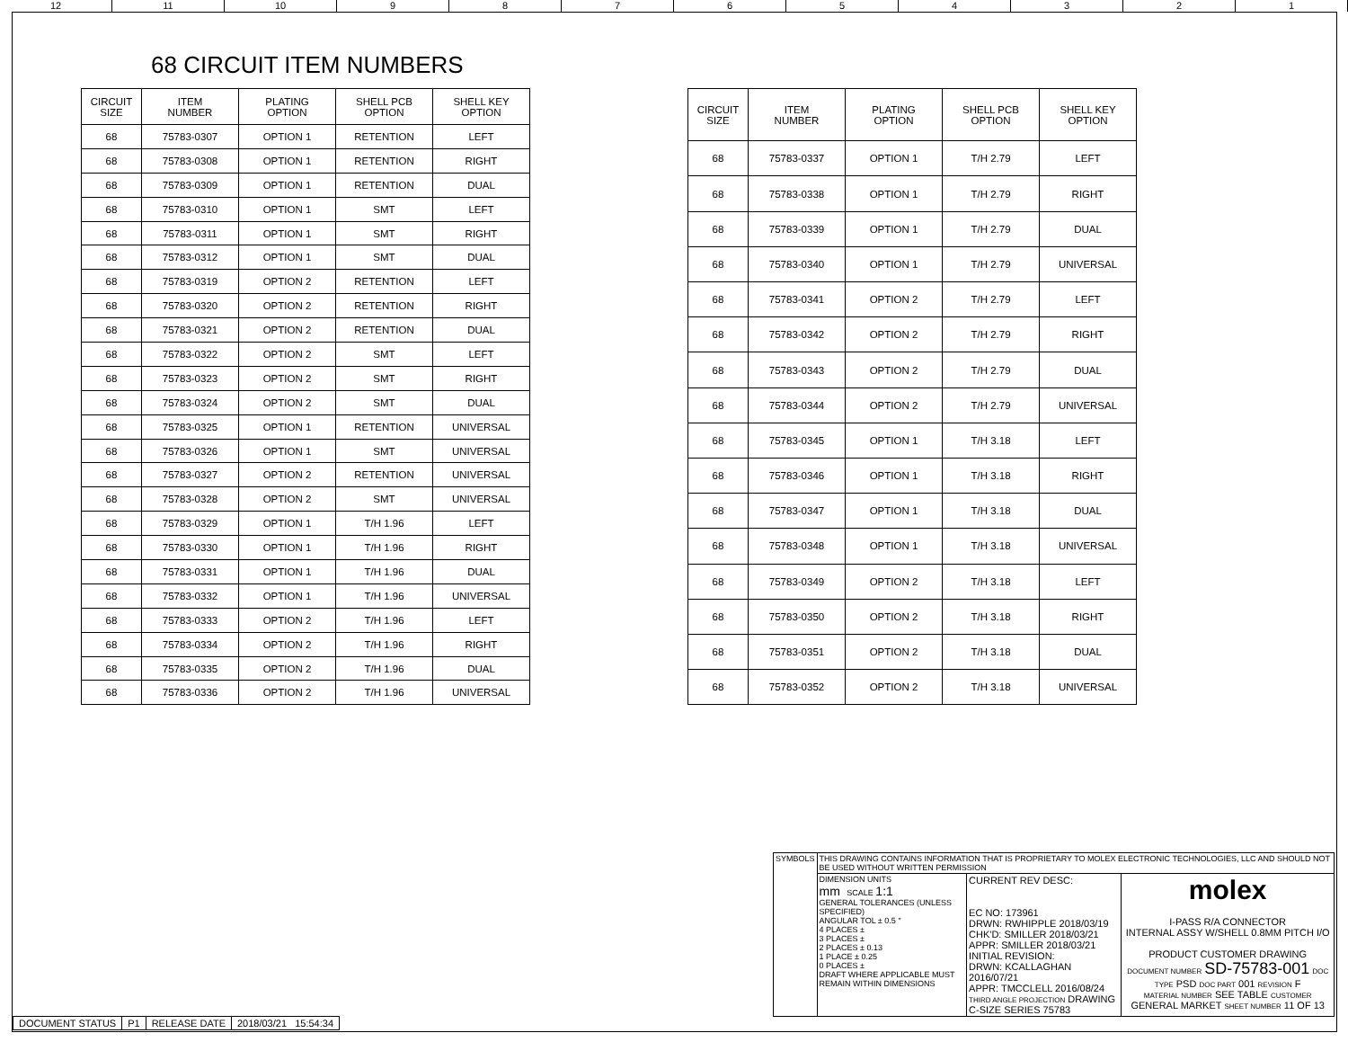12 11 10 9 8 7 6 5 4 3 2 1
68 CIRCUIT ITEM NUMBERS
| CIRCUIT SIZE | ITEM NUMBER | PLATING OPTION | SHELL PCB OPTION | SHELL KEY OPTION |
| --- | --- | --- | --- | --- |
| 68 | 75783-0307 | OPTION 1 | RETENTION | LEFT |
| 68 | 75783-0308 | OPTION 1 | RETENTION | RIGHT |
| 68 | 75783-0309 | OPTION 1 | RETENTION | DUAL |
| 68 | 75783-0310 | OPTION 1 | SMT | LEFT |
| 68 | 75783-0311 | OPTION 1 | SMT | RIGHT |
| 68 | 75783-0312 | OPTION 1 | SMT | DUAL |
| 68 | 75783-0319 | OPTION 2 | RETENTION | LEFT |
| 68 | 75783-0320 | OPTION 2 | RETENTION | RIGHT |
| 68 | 75783-0321 | OPTION 2 | RETENTION | DUAL |
| 68 | 75783-0322 | OPTION 2 | SMT | LEFT |
| 68 | 75783-0323 | OPTION 2 | SMT | RIGHT |
| 68 | 75783-0324 | OPTION 2 | SMT | DUAL |
| 68 | 75783-0325 | OPTION 1 | RETENTION | UNIVERSAL |
| 68 | 75783-0326 | OPTION 1 | SMT | UNIVERSAL |
| 68 | 75783-0327 | OPTION 2 | RETENTION | UNIVERSAL |
| 68 | 75783-0328 | OPTION 2 | SMT | UNIVERSAL |
| 68 | 75783-0329 | OPTION 1 | T/H 1.96 | LEFT |
| 68 | 75783-0330 | OPTION 1 | T/H 1.96 | RIGHT |
| 68 | 75783-0331 | OPTION 1 | T/H 1.96 | DUAL |
| 68 | 75783-0332 | OPTION 1 | T/H 1.96 | UNIVERSAL |
| 68 | 75783-0333 | OPTION 2 | T/H 1.96 | LEFT |
| 68 | 75783-0334 | OPTION 2 | T/H 1.96 | RIGHT |
| 68 | 75783-0335 | OPTION 2 | T/H 1.96 | DUAL |
| 68 | 75783-0336 | OPTION 2 | T/H 1.96 | UNIVERSAL |
| CIRCUIT SIZE | ITEM NUMBER | PLATING OPTION | SHELL PCB OPTION | SHELL KEY OPTION |
| --- | --- | --- | --- | --- |
| 68 | 75783-0337 | OPTION 1 | T/H 2.79 | LEFT |
| 68 | 75783-0338 | OPTION 1 | T/H 2.79 | RIGHT |
| 68 | 75783-0339 | OPTION 1 | T/H 2.79 | DUAL |
| 68 | 75783-0340 | OPTION 1 | T/H 2.79 | UNIVERSAL |
| 68 | 75783-0341 | OPTION 2 | T/H 2.79 | LEFT |
| 68 | 75783-0342 | OPTION 2 | T/H 2.79 | RIGHT |
| 68 | 75783-0343 | OPTION 2 | T/H 2.79 | DUAL |
| 68 | 75783-0344 | OPTION 2 | T/H 2.79 | UNIVERSAL |
| 68 | 75783-0345 | OPTION 1 | T/H 3.18 | LEFT |
| 68 | 75783-0346 | OPTION 1 | T/H 3.18 | RIGHT |
| 68 | 75783-0347 | OPTION 1 | T/H 3.18 | DUAL |
| 68 | 75783-0348 | OPTION 1 | T/H 3.18 | UNIVERSAL |
| 68 | 75783-0349 | OPTION 2 | T/H 3.18 | LEFT |
| 68 | 75783-0350 | OPTION 2 | T/H 3.18 | RIGHT |
| 68 | 75783-0351 | OPTION 2 | T/H 3.18 | DUAL |
| 68 | 75783-0352 | OPTION 2 | T/H 3.18 | UNIVERSAL |
| SYMBOLS | THIS DRAWING CONTAINS INFORMATION THAT IS PROPRIETARY TO MOLEX ELECTRONIC TECHNOLOGIES, LLC AND SHOULD NOT BE USED WITHOUT WRITTEN PERMISSION | | |
| | DIMENSION UNITS mm SCALE 1:1 GENERAL TOLERANCES (UNLESS SPECIFIED) ANGULAR TOL ± 0.5 ° 4 PLACES ± 3 PLACES ± 2 PLACES ± 0.13 1 PLACE ± 0.25 0 PLACES ± DRAFT WHERE APPLICABLE MUST REMAIN WITHIN DIMENSIONS | CURRENT REV DESC: EC NO: 173961 DRWN: RWHIPPLE 2018/03/19 CHK'D: SMILLER 2018/03/21 APPR: SMILLER 2018/03/21 INITIAL REVISION: DRWN: KCALLAGHAN 2016/07/21 APPR: TMCCLELL 2016/08/24 THIRD ANGLE PROJECTION DRAWING C-SIZE SERIES 75783 | molex I-PASS R/A CONNECTOR INTERNAL ASSY W/SHELL 0.8MM PITCH I/O PRODUCT CUSTOMER DRAWING DOCUMENT NUMBER SD-75783-001 DOC TYPE PSD DOC PART 001 REVISION F MATERIAL NUMBER SEE TABLE CUSTOMER GENERAL MARKET SHEET NUMBER 11 OF 13 |
| DOCUMENT STATUS | P1 | RELEASE DATE | 2018/03/21 15:54:34 |